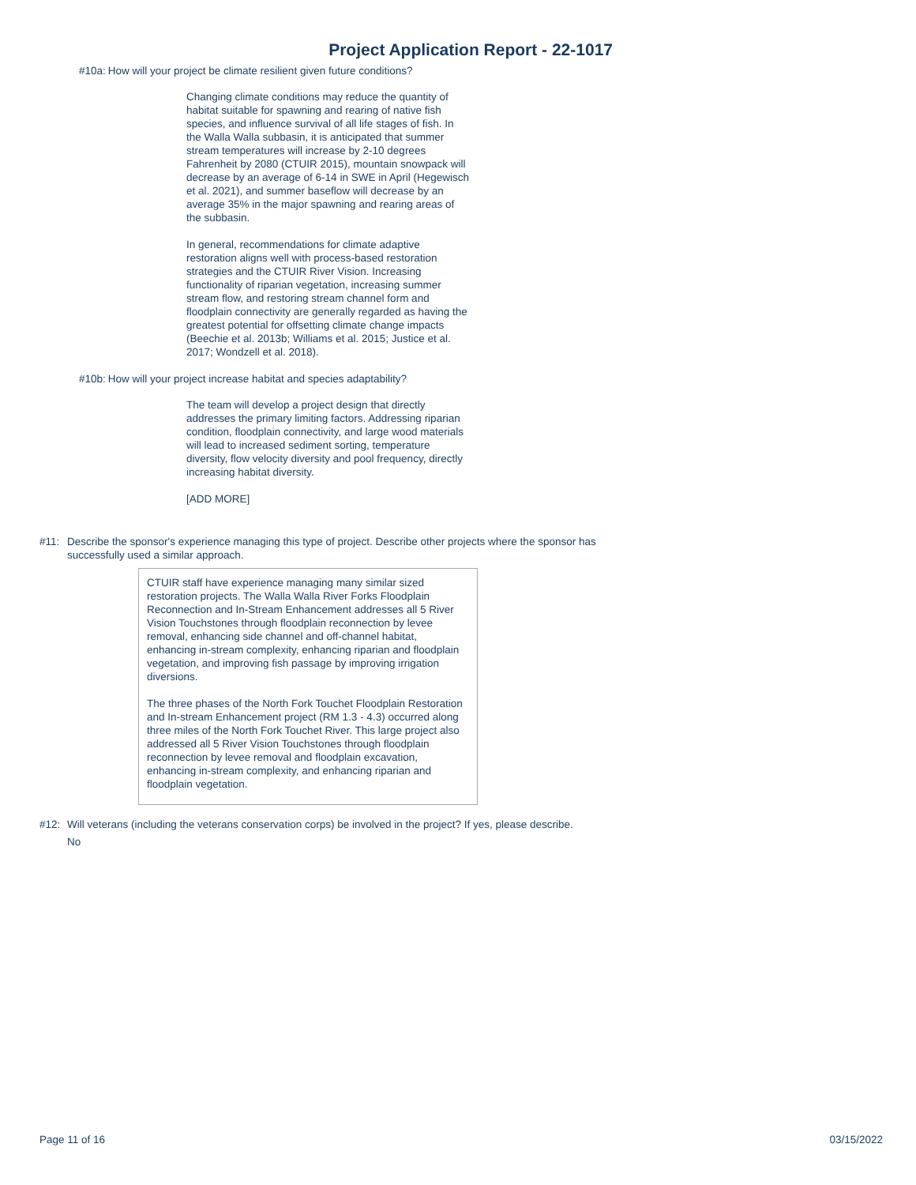Project Application Report - 22-1017
#10a: How will your project be climate resilient given future conditions?
Changing climate conditions may reduce the quantity of habitat suitable for spawning and rearing of native fish species, and influence survival of all life stages of fish. In the Walla Walla subbasin, it is anticipated that summer stream temperatures will increase by 2-10 degrees Fahrenheit by 2080 (CTUIR 2015), mountain snowpack will decrease by an average of 6-14 in SWE in April (Hegewisch et al. 2021), and summer baseflow will decrease by an average 35% in the major spawning and rearing areas of the subbasin.
In general, recommendations for climate adaptive restoration aligns well with process-based restoration strategies and the CTUIR River Vision. Increasing functionality of riparian vegetation, increasing summer stream flow, and restoring stream channel form and floodplain connectivity are generally regarded as having the greatest potential for offsetting climate change impacts (Beechie et al. 2013b; Williams et al. 2015; Justice et al. 2017; Wondzell et al. 2018).
#10b: How will your project increase habitat and species adaptability?
The team will develop a project design that directly addresses the primary limiting factors. Addressing riparian condition, floodplain connectivity, and large wood materials will lead to increased sediment sorting, temperature diversity, flow velocity diversity and pool frequency, directly increasing habitat diversity.
[ADD MORE]
#11: Describe the sponsor's experience managing this type of project. Describe other projects where the sponsor has successfully used a similar approach.
CTUIR staff have experience managing many similar sized restoration projects. The Walla Walla River Forks Floodplain Reconnection and In-Stream Enhancement addresses all 5 River Vision Touchstones through floodplain reconnection by levee removal, enhancing side channel and off-channel habitat, enhancing in-stream complexity, enhancing riparian and floodplain vegetation, and improving fish passage by improving irrigation diversions.
The three phases of the North Fork Touchet Floodplain Restoration and In-stream Enhancement project (RM 1.3 - 4.3) occurred along three miles of the North Fork Touchet River. This large project also addressed all 5 River Vision Touchstones through floodplain reconnection by levee removal and floodplain excavation, enhancing in-stream complexity, and enhancing riparian and floodplain vegetation.
#12: Will veterans (including the veterans conservation corps) be involved in the project? If yes, please describe.
No
Page 11 of 16 03/15/2022